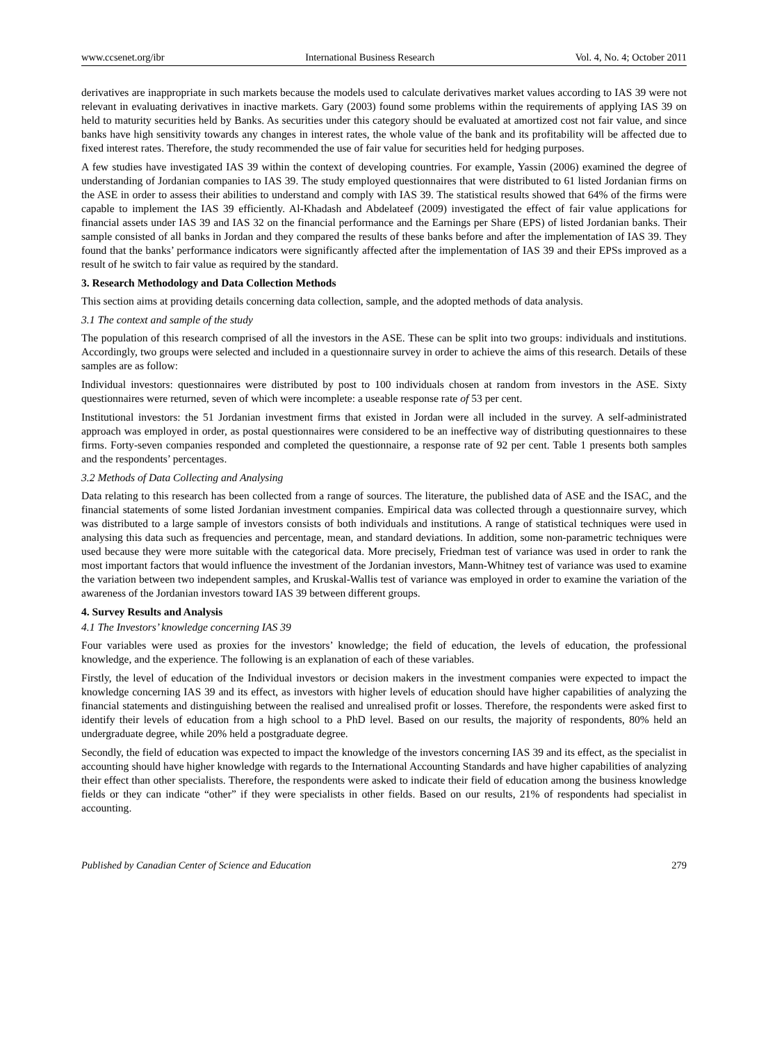www.ccsenet.org/ibr International Business Research Vol. 4, No. 4; October 2011
derivatives are inappropriate in such markets because the models used to calculate derivatives market values according to IAS 39 were not relevant in evaluating derivatives in inactive markets. Gary (2003) found some problems within the requirements of applying IAS 39 on held to maturity securities held by Banks. As securities under this category should be evaluated at amortized cost not fair value, and since banks have high sensitivity towards any changes in interest rates, the whole value of the bank and its profitability will be affected due to fixed interest rates. Therefore, the study recommended the use of fair value for securities held for hedging purposes.
A few studies have investigated IAS 39 within the context of developing countries. For example, Yassin (2006) examined the degree of understanding of Jordanian companies to IAS 39. The study employed questionnaires that were distributed to 61 listed Jordanian firms on the ASE in order to assess their abilities to understand and comply with IAS 39. The statistical results showed that 64% of the firms were capable to implement the IAS 39 efficiently. Al-Khadash and Abdelateef (2009) investigated the effect of fair value applications for financial assets under IAS 39 and IAS 32 on the financial performance and the Earnings per Share (EPS) of listed Jordanian banks. Their sample consisted of all banks in Jordan and they compared the results of these banks before and after the implementation of IAS 39. They found that the banks’ performance indicators were significantly affected after the implementation of IAS 39 and their EPSs improved as a result of he switch to fair value as required by the standard.
3. Research Methodology and Data Collection Methods
This section aims at providing details concerning data collection, sample, and the adopted methods of data analysis.
3.1 The context and sample of the study
The population of this research comprised of all the investors in the ASE. These can be split into two groups: individuals and institutions. Accordingly, two groups were selected and included in a questionnaire survey in order to achieve the aims of this research. Details of these samples are as follow:
Individual investors: questionnaires were distributed by post to 100 individuals chosen at random from investors in the ASE. Sixty questionnaires were returned, seven of which were incomplete: a useable response rate of 53 per cent.
Institutional investors: the 51 Jordanian investment firms that existed in Jordan were all included in the survey. A self-administrated approach was employed in order, as postal questionnaires were considered to be an ineffective way of distributing questionnaires to these firms. Forty-seven companies responded and completed the questionnaire, a response rate of 92 per cent. Table 1 presents both samples and the respondents’ percentages.
3.2 Methods of Data Collecting and Analysing
Data relating to this research has been collected from a range of sources. The literature, the published data of ASE and the ISAC, and the financial statements of some listed Jordanian investment companies. Empirical data was collected through a questionnaire survey, which was distributed to a large sample of investors consists of both individuals and institutions. A range of statistical techniques were used in analysing this data such as frequencies and percentage, mean, and standard deviations. In addition, some non-parametric techniques were used because they were more suitable with the categorical data. More precisely, Friedman test of variance was used in order to rank the most important factors that would influence the investment of the Jordanian investors, Mann-Whitney test of variance was used to examine the variation between two independent samples, and Kruskal-Wallis test of variance was employed in order to examine the variation of the awareness of the Jordanian investors toward IAS 39 between different groups.
4. Survey Results and Analysis
4.1 The Investors’ knowledge concerning IAS 39
Four variables were used as proxies for the investors’ knowledge; the field of education, the levels of education, the professional knowledge, and the experience. The following is an explanation of each of these variables.
Firstly, the level of education of the Individual investors or decision makers in the investment companies were expected to impact the knowledge concerning IAS 39 and its effect, as investors with higher levels of education should have higher capabilities of analyzing the financial statements and distinguishing between the realised and unrealised profit or losses. Therefore, the respondents were asked first to identify their levels of education from a high school to a PhD level. Based on our results, the majority of respondents, 80% held an undergraduate degree, while 20% held a postgraduate degree.
Secondly, the field of education was expected to impact the knowledge of the investors concerning IAS 39 and its effect, as the specialist in accounting should have higher knowledge with regards to the International Accounting Standards and have higher capabilities of analyzing their effect than other specialists. Therefore, the respondents were asked to indicate their field of education among the business knowledge fields or they can indicate “other” if they were specialists in other fields. Based on our results, 21% of respondents had specialist in accounting.
Published by Canadian Center of Science and Education 279